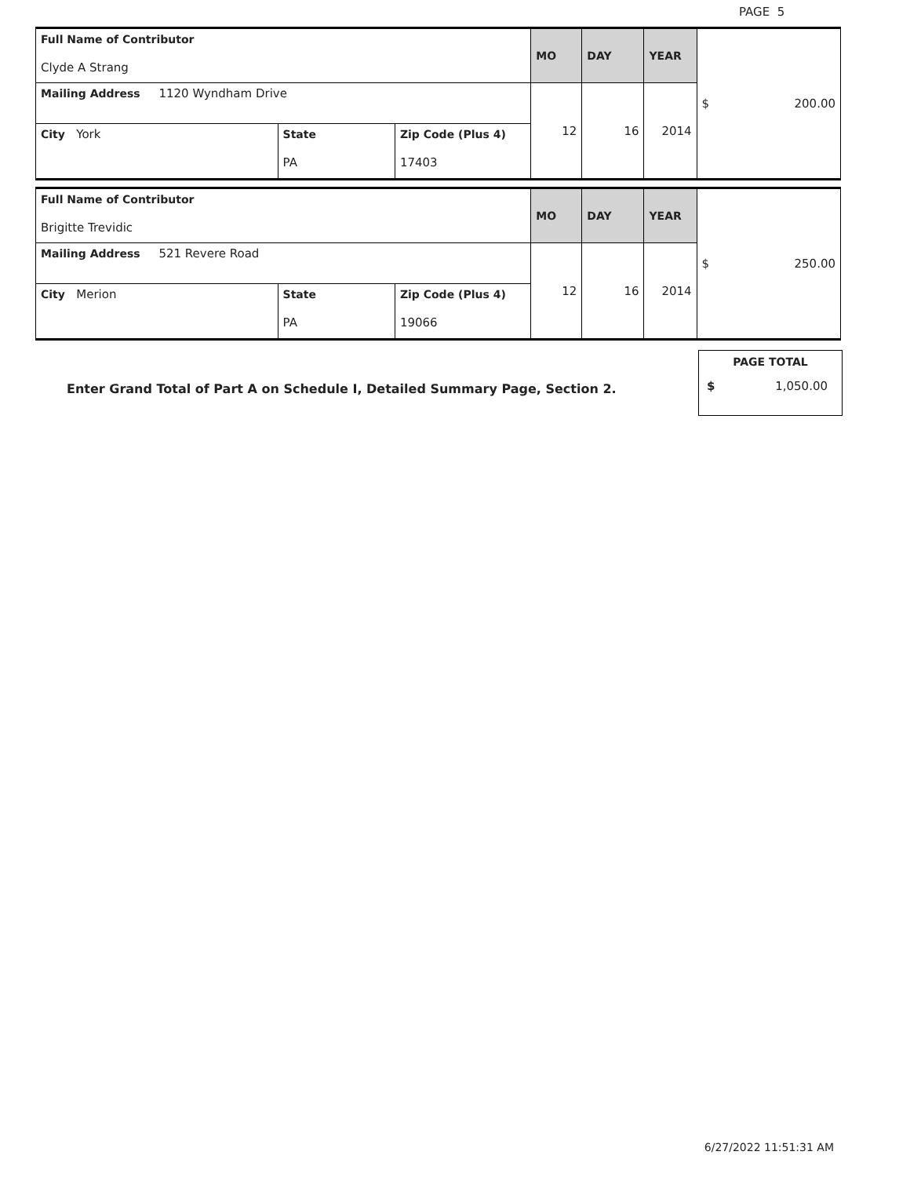PAGE 5
| Full Name of Contributor Clyde A Strang | | | MO | DAY | YEAR | $ 200.00 |
| Mailing Address 1120 Wyndham Drive | | | 12 | 16 | 2014 | |
| City York | State PA | Zip Code (Plus 4) 17403 | | | | |
| Full Name of Contributor Brigitte Trevidic | | | MO | DAY | YEAR | $ 250.00 |
| Mailing Address 521 Revere Road | | | 12 | 16 | 2014 | |
| City Merion | State PA | Zip Code (Plus 4) 19066 | | | | |
Enter Grand Total of Part A on Schedule I, Detailed Summary Page, Section 2.
PAGE TOTAL
$ 1,050.00
6/27/2022 11:51:31 AM